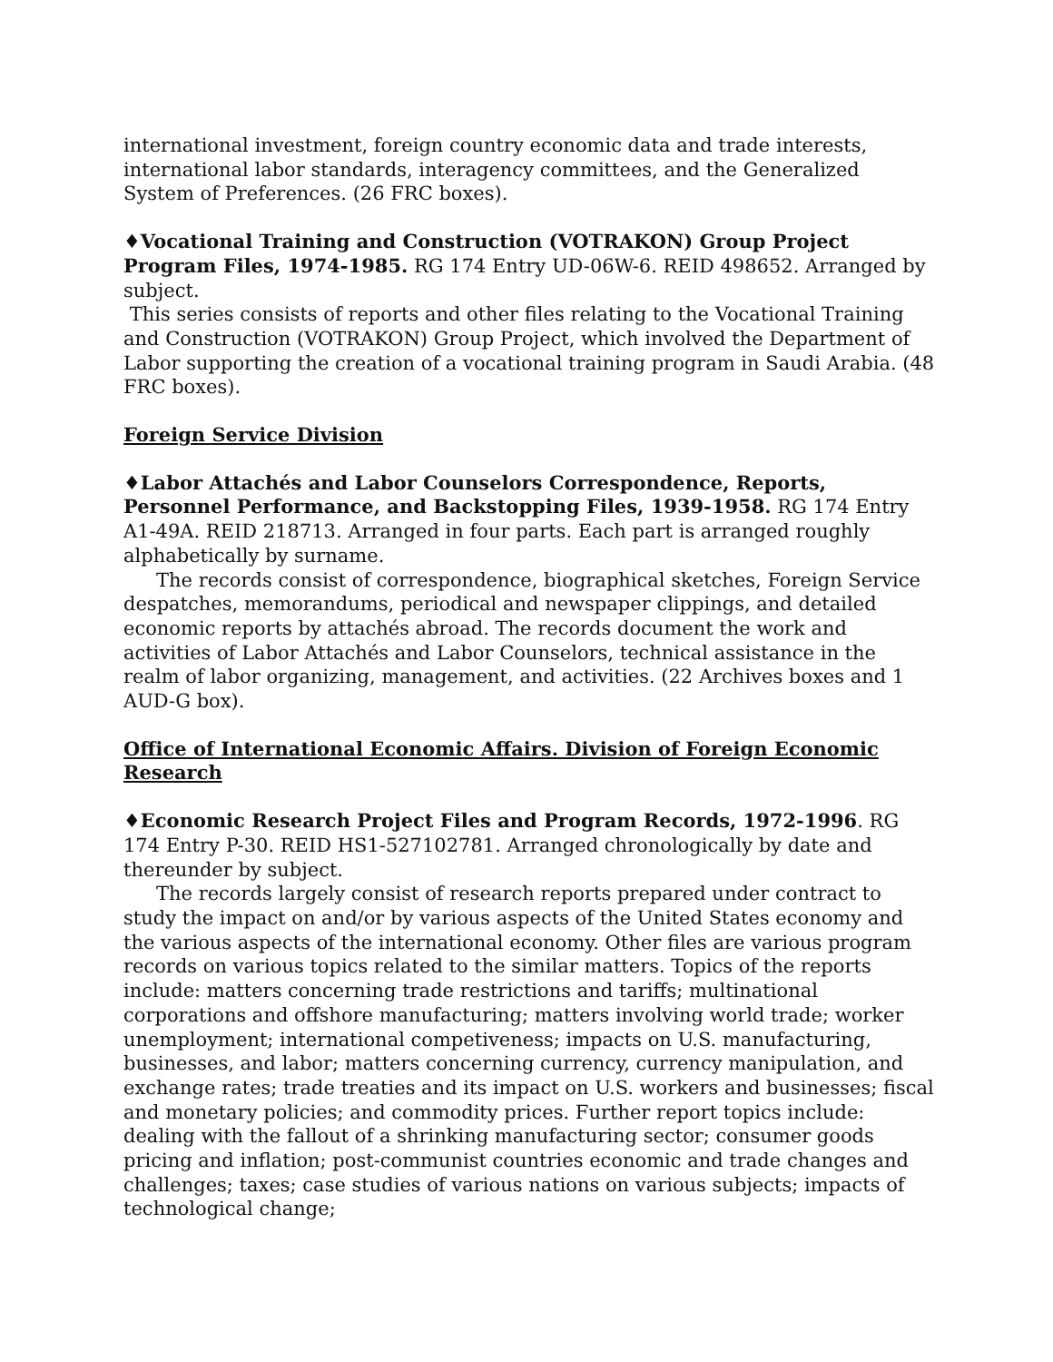international investment, foreign country economic data and trade interests, international labor standards, interagency committees, and the Generalized System of Preferences. (26 FRC boxes).
♦Vocational Training and Construction (VOTRAKON) Group Project Program Files, 1974-1985. RG 174 Entry UD-06W-6. REID 498652. Arranged by subject.
This series consists of reports and other files relating to the Vocational Training and Construction (VOTRAKON) Group Project, which involved the Department of Labor supporting the creation of a vocational training program in Saudi Arabia. (48 FRC boxes).
Foreign Service Division
♦Labor Attachés and Labor Counselors Correspondence, Reports, Personnel Performance, and Backstopping Files, 1939-1958. RG 174 Entry A1-49A. REID 218713. Arranged in four parts. Each part is arranged roughly alphabetically by surname.
The records consist of correspondence, biographical sketches, Foreign Service despatches, memorandums, periodical and newspaper clippings, and detailed economic reports by attachés abroad. The records document the work and activities of Labor Attachés and Labor Counselors, technical assistance in the realm of labor organizing, management, and activities. (22 Archives boxes and 1 AUD-G box).
Office of International Economic Affairs. Division of Foreign Economic Research
♦Economic Research Project Files and Program Records, 1972-1996. RG 174 Entry P-30. REID HS1-527102781. Arranged chronologically by date and thereunder by subject.
The records largely consist of research reports prepared under contract to study the impact on and/or by various aspects of the United States economy and the various aspects of the international economy. Other files are various program records on various topics related to the similar matters. Topics of the reports include: matters concerning trade restrictions and tariffs; multinational corporations and offshore manufacturing; matters involving world trade; worker unemployment; international competiveness; impacts on U.S. manufacturing, businesses, and labor; matters concerning currency, currency manipulation, and exchange rates; trade treaties and its impact on U.S. workers and businesses; fiscal and monetary policies; and commodity prices. Further report topics include: dealing with the fallout of a shrinking manufacturing sector; consumer goods pricing and inflation; post-communist countries economic and trade changes and challenges; taxes; case studies of various nations on various subjects; impacts of technological change;